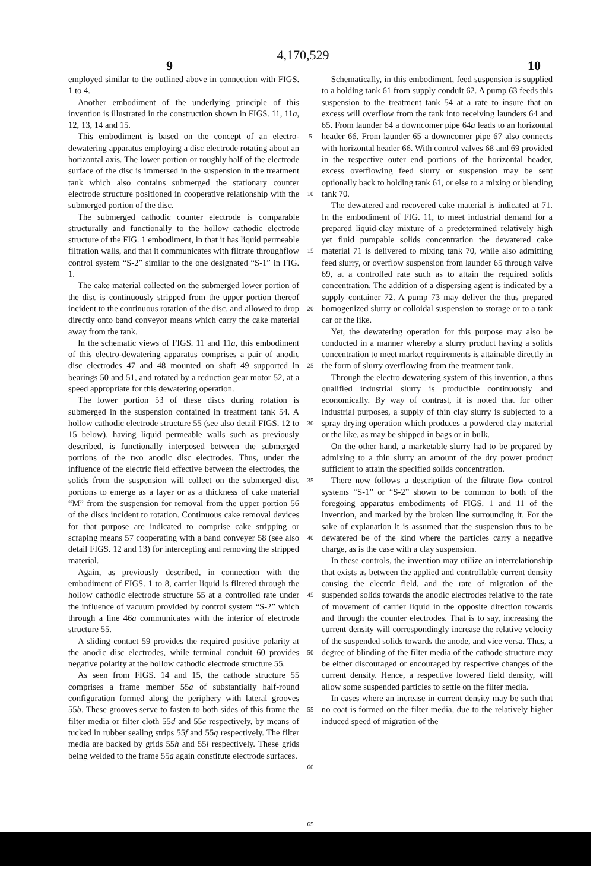4,170,529
9 10
employed similar to the outlined above in connection with FIGS. 1 to 4.
Another embodiment of the underlying principle of this invention is illustrated in the construction shown in FIGS. 11, 11a, 12, 13, 14 and 15.
This embodiment is based on the concept of an electro-dewatering apparatus employing a disc electrode rotating about an horizontal axis. The lower portion or roughly half of the electrode surface of the disc is immersed in the suspension in the treatment tank which also contains submerged the stationary counter electrode structure positioned in cooperative relationship with the submerged portion of the disc.
The submerged cathodic counter electrode is comparable structurally and functionally to the hollow cathodic electrode structure of the FIG. 1 embodiment, in that it has liquid permeable filtration walls, and that it communicates with filtrate throughflow control system “S-2” similar to the one designated “S-1” in FIG. 1.
The cake material collected on the submerged lower portion of the disc is continuously stripped from the upper portion thereof incident to the continuous rotation of the disc, and allowed to drop directly onto band conveyor means which carry the cake material away from the tank.
In the schematic views of FIGS. 11 and 11a, this embodiment of this electro-dewatering apparatus comprises a pair of anodic disc electrodes 47 and 48 mounted on shaft 49 supported in bearings 50 and 51, and rotated by a reduction gear motor 52, at a speed appropriate for this dewatering operation.
The lower portion 53 of these discs during rotation is submerged in the suspension contained in treatment tank 54. A hollow cathodic electrode structure 55 (see also detail FIGS. 12 to 15 below), having liquid permeable walls such as previously described, is functionally interposed between the submerged portions of the two anodic disc electrodes. Thus, under the influence of the electric field effective between the electrodes, the solids from the suspension will collect on the submerged disc portions to emerge as a layer or as a thickness of cake material “M” from the suspension for removal from the upper portion 56 of the discs incident to rotation. Continuous cake removal devices for that purpose are indicated to comprise cake stripping or scraping means 57 cooperating with a band conveyer 58 (see also detail FIGS. 12 and 13) for intercepting and removing the stripped material.
Again, as previously described, in connection with the embodiment of FIGS. 1 to 8, carrier liquid is filtered through the hollow cathodic electrode structure 55 at a controlled rate under the influence of vacuum provided by control system “S-2” which through a line 46a communicates with the interior of electrode structure 55.
A sliding contact 59 provides the required positive polarity at the anodic disc electrodes, while terminal conduit 60 provides negative polarity at the hollow cathodic electrode structure 55.
As seen from FIGS. 14 and 15, the cathode structure 55 comprises a frame member 55a of substantially half-round configuration formed along the periphery with lateral grooves 55b. These grooves serve to fasten to both sides of this frame the filter media or filter cloth 55d and 55e respectively, by means of tucked in rubber sealing strips 55f and 55g respectively. The filter media are backed by grids 55h and 55i respectively. These grids being welded to the frame 55a again constitute electrode surfaces.
5
10
15
20
25
30
35
40
45
50
55
60
65
Schematically, in this embodiment, feed suspension is supplied to a holding tank 61 from supply conduit 62. A pump 63 feeds this suspension to the treatment tank 54 at a rate to insure that an excess will overflow from the tank into receiving launders 64 and 65. From launder 64 a downcomer pipe 64a leads to an horizontal header 66. From launder 65 a downcomer pipe 67 also connects with horizontal header 66. With control valves 68 and 69 provided in the respective outer end portions of the horizontal header, excess overflowing feed slurry or suspension may be sent optionally back to holding tank 61, or else to a mixing or blending tank 70.
The dewatered and recovered cake material is indicated at 71. In the embodiment of FIG. 11, to meet industrial demand for a prepared liquid-clay mixture of a predetermined relatively high yet fluid pumpable solids concentration the dewatered cake material 71 is delivered to mixing tank 70, while also admitting feed slurry, or overflow suspension from launder 65 through valve 69, at a controlled rate such as to attain the required solids concentration. The addition of a dispersing agent is indicated by a supply container 72. A pump 73 may deliver the thus prepared homogenized slurry or colloidal suspension to storage or to a tank car or the like.
Yet, the dewatering operation for this purpose may also be conducted in a manner whereby a slurry product having a solids concentration to meet market requirements is attainable directly in the form of slurry overflowing from the treatment tank.
Through the electro dewatering system of this invention, a thus qualified industrial slurry is producible continuously and economically. By way of contrast, it is noted that for other industrial purposes, a supply of thin clay slurry is subjected to a spray drying operation which produces a powdered clay material or the like, as may be shipped in bags or in bulk.
On the other hand, a marketable slurry had to be prepared by admixing to a thin slurry an amount of the dry power product sufficient to attain the specified solids concentration.
There now follows a description of the filtrate flow control systems “S-1” or “S-2” shown to be common to both of the foregoing apparatus embodiments of FIGS. 1 and 11 of the invention, and marked by the broken line surrounding it. For the sake of explanation it is assumed that the suspension thus to be dewatered be of the kind where the particles carry a negative charge, as is the case with a clay suspension.
In these controls, the invention may utilize an interrelationship that exists as between the applied and controllable current density causing the electric field, and the rate of migration of the suspended solids towards the anodic electrodes relative to the rate of movement of carrier liquid in the opposite direction towards and through the counter electrodes. That is to say, increasing the current density will correspondingly increase the relative velocity of the suspended solids towards the anode, and vice versa. Thus, a degree of blinding of the filter media of the cathode structure may be either discouraged or encouraged by respective changes of the current density. Hence, a respective lowered field density, will allow some suspended particles to settle on the filter media.
In cases where an increase in current density may be such that no coat is formed on the filter media, due to the relatively higher induced speed of migration of the